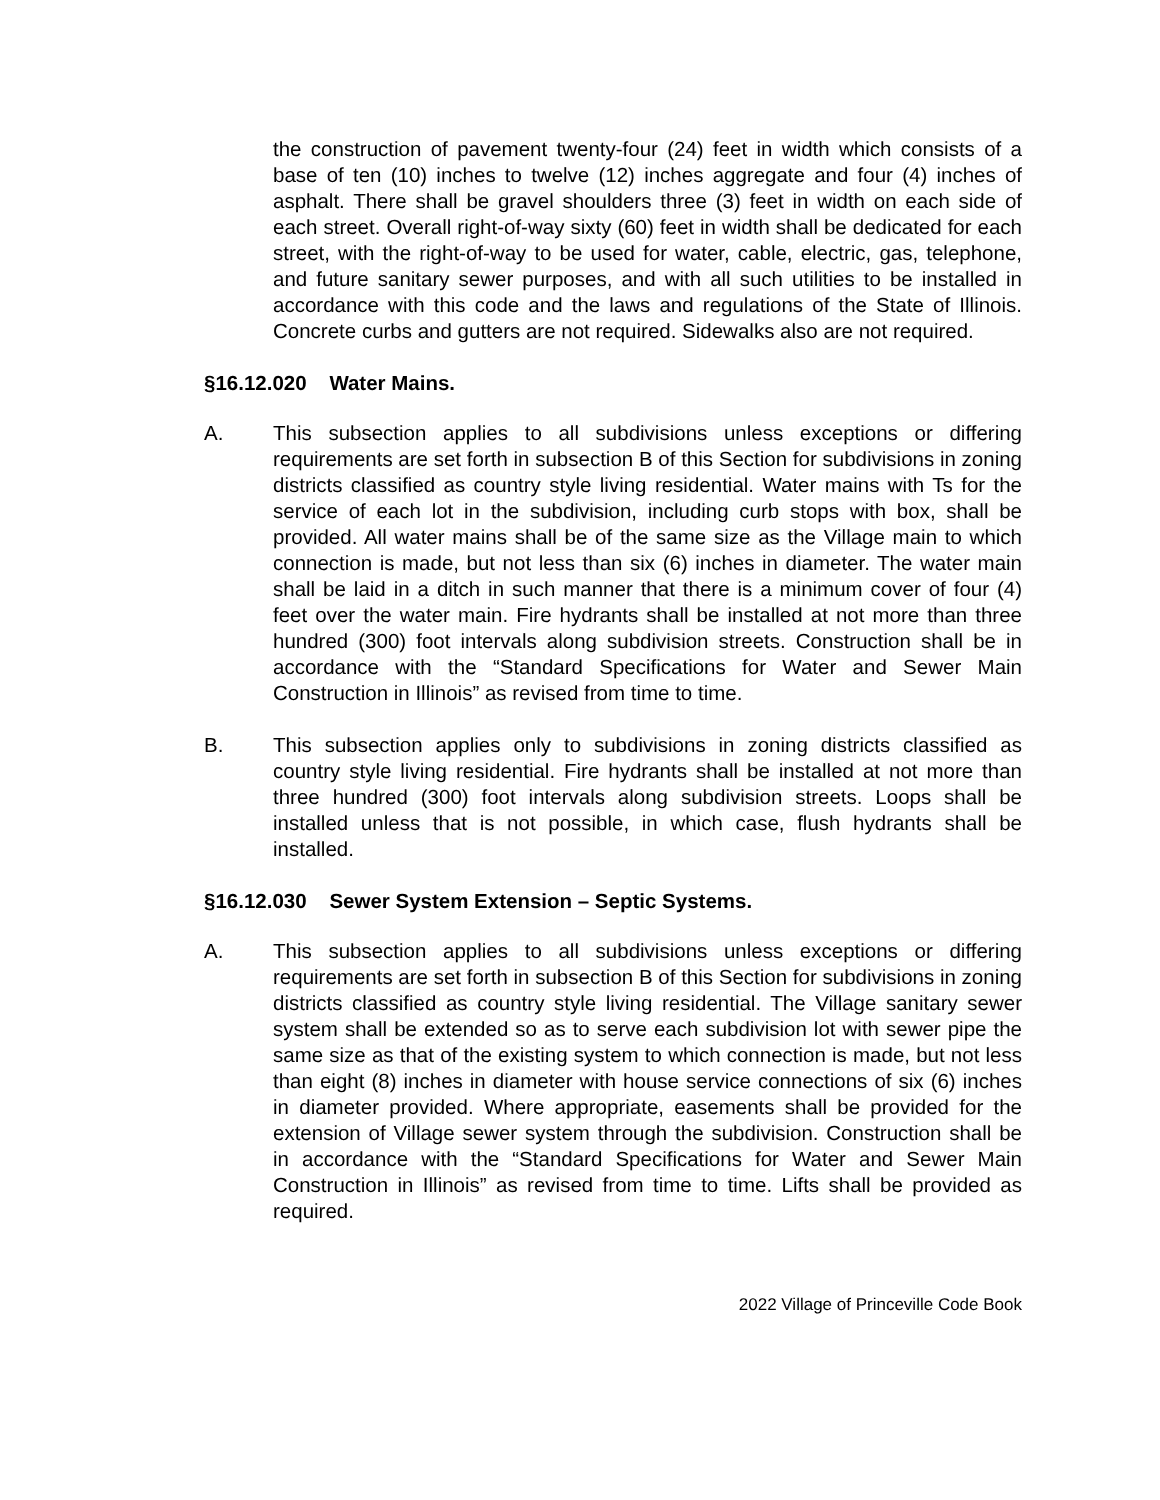the construction of pavement twenty-four (24) feet in width which consists of a base of ten (10) inches to twelve (12) inches aggregate and four (4) inches of asphalt. There shall be gravel shoulders three (3) feet in width on each side of each street. Overall right-of-way sixty (60) feet in width shall be dedicated for each street, with the right-of-way to be used for water, cable, electric, gas, telephone, and future sanitary sewer purposes, and with all such utilities to be installed in accordance with this code and the laws and regulations of the State of Illinois. Concrete curbs and gutters are not required. Sidewalks also are not required.
§16.12.020 Water Mains.
A. This subsection applies to all subdivisions unless exceptions or differing requirements are set forth in subsection B of this Section for subdivisions in zoning districts classified as country style living residential. Water mains with Ts for the service of each lot in the subdivision, including curb stops with box, shall be provided. All water mains shall be of the same size as the Village main to which connection is made, but not less than six (6) inches in diameter. The water main shall be laid in a ditch in such manner that there is a minimum cover of four (4) feet over the water main. Fire hydrants shall be installed at not more than three hundred (300) foot intervals along subdivision streets. Construction shall be in accordance with the “Standard Specifications for Water and Sewer Main Construction in Illinois” as revised from time to time.
B. This subsection applies only to subdivisions in zoning districts classified as country style living residential. Fire hydrants shall be installed at not more than three hundred (300) foot intervals along subdivision streets. Loops shall be installed unless that is not possible, in which case, flush hydrants shall be installed.
§16.12.030 Sewer System Extension – Septic Systems.
A. This subsection applies to all subdivisions unless exceptions or differing requirements are set forth in subsection B of this Section for subdivisions in zoning districts classified as country style living residential. The Village sanitary sewer system shall be extended so as to serve each subdivision lot with sewer pipe the same size as that of the existing system to which connection is made, but not less than eight (8) inches in diameter with house service connections of six (6) inches in diameter provided. Where appropriate, easements shall be provided for the extension of Village sewer system through the subdivision. Construction shall be in accordance with the “Standard Specifications for Water and Sewer Main Construction in Illinois” as revised from time to time. Lifts shall be provided as required.
2022 Village of Princeville Code Book